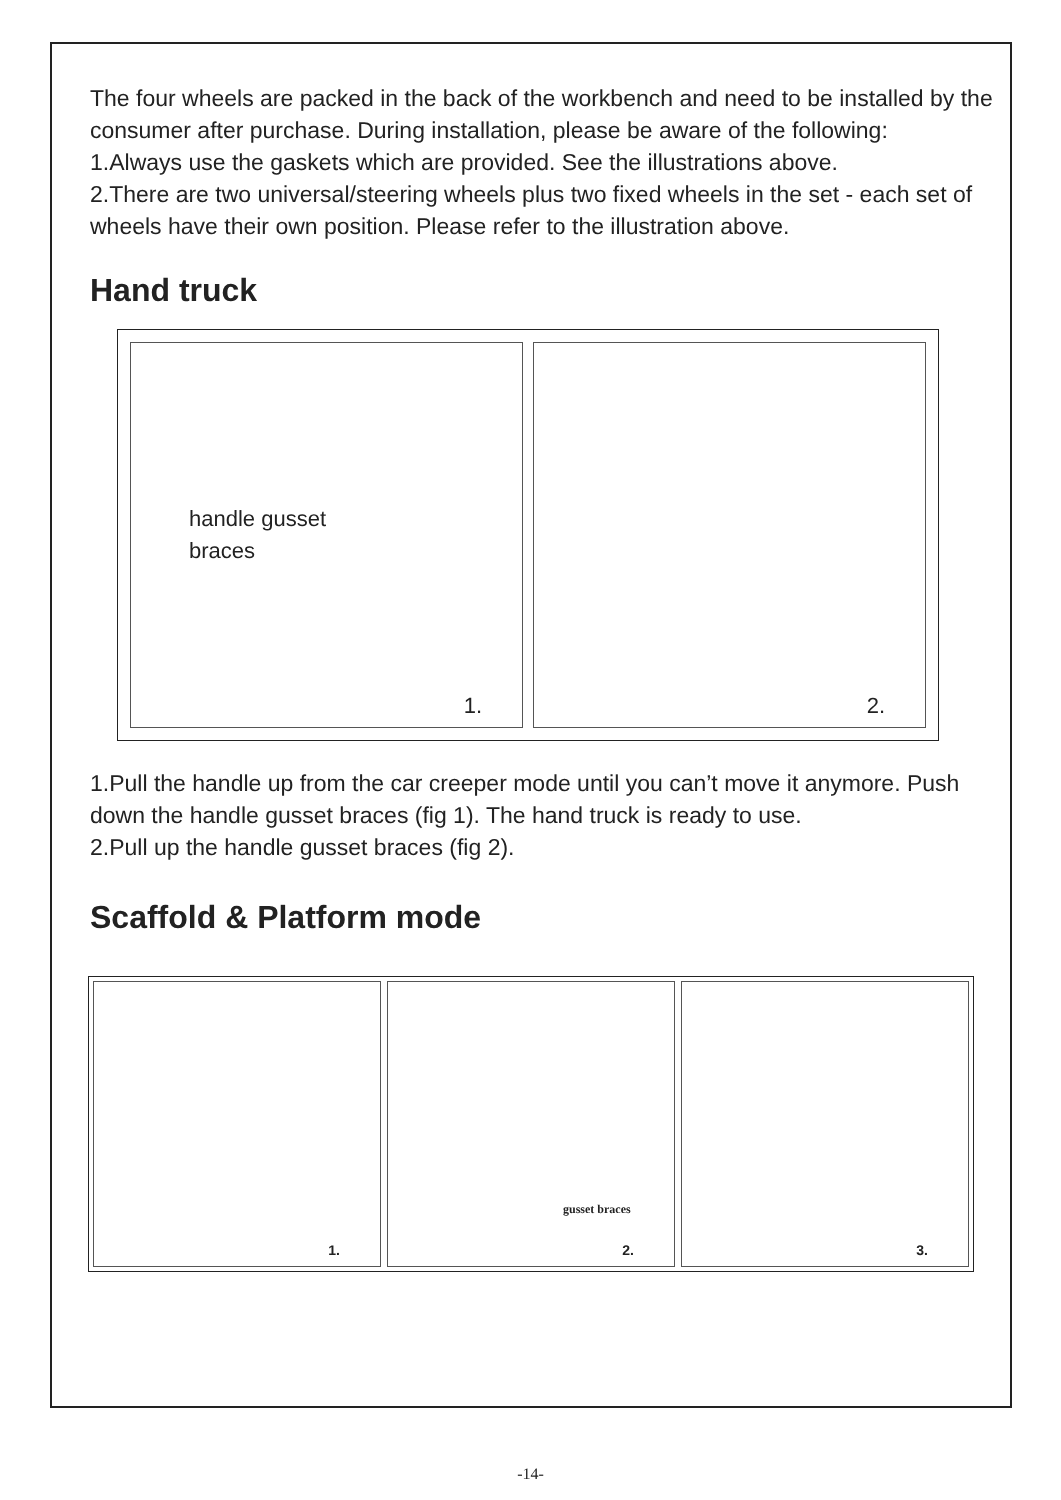The four wheels are packed in the back of the workbench and need to be installed by the consumer after purchase. During installation, please be aware of the following:
1.Always use the gaskets which are provided. See the illustrations above.
2.There are two universal/steering wheels plus two fixed wheels in the set - each set of wheels have their own position. Please refer to the illustration above.
Hand truck
handle gusset
braces
1.
2.
1.Pull the handle up from the car creeper mode until you can’t move it anymore. Push down the handle gusset braces (fig 1). The hand truck is ready to use.
2.Pull up the handle gusset braces (fig 2).
Scaffold & Platform mode
1.
gusset braces
2.
3.
-14-